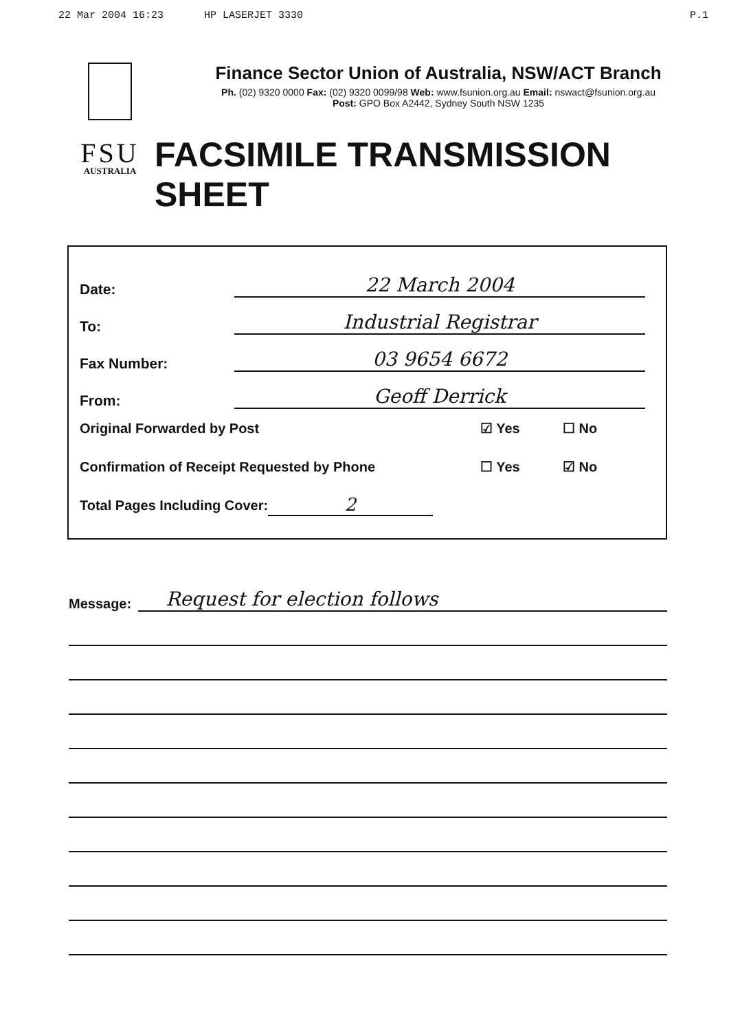22 Mar 2004 16:23 HP LASERJET 3330
P.1
FSU
AUSTRALIA
Finance Sector Union of Australia, NSW/ACT Branch
Ph. (02) 9320 0000 Fax: (02) 9320 0099/98 Web: www.fsunion.org.au Email: nswact@fsunion.org.au
Post: GPO Box A2442, Sydney South NSW 1235
FACSIMILE TRANSMISSION SHEET
Date:
22 March 2004
To:
Industrial Registrar
Fax Number:
03 9654 6672
From:
Geoff Derrick
Original Forwarded by Post ☑ Yes ☐ No
Confirmation of Receipt Requested by Phone
☐ Yes ☑ No
Total Pages Including Cover: 2
Message:
Request for election follows